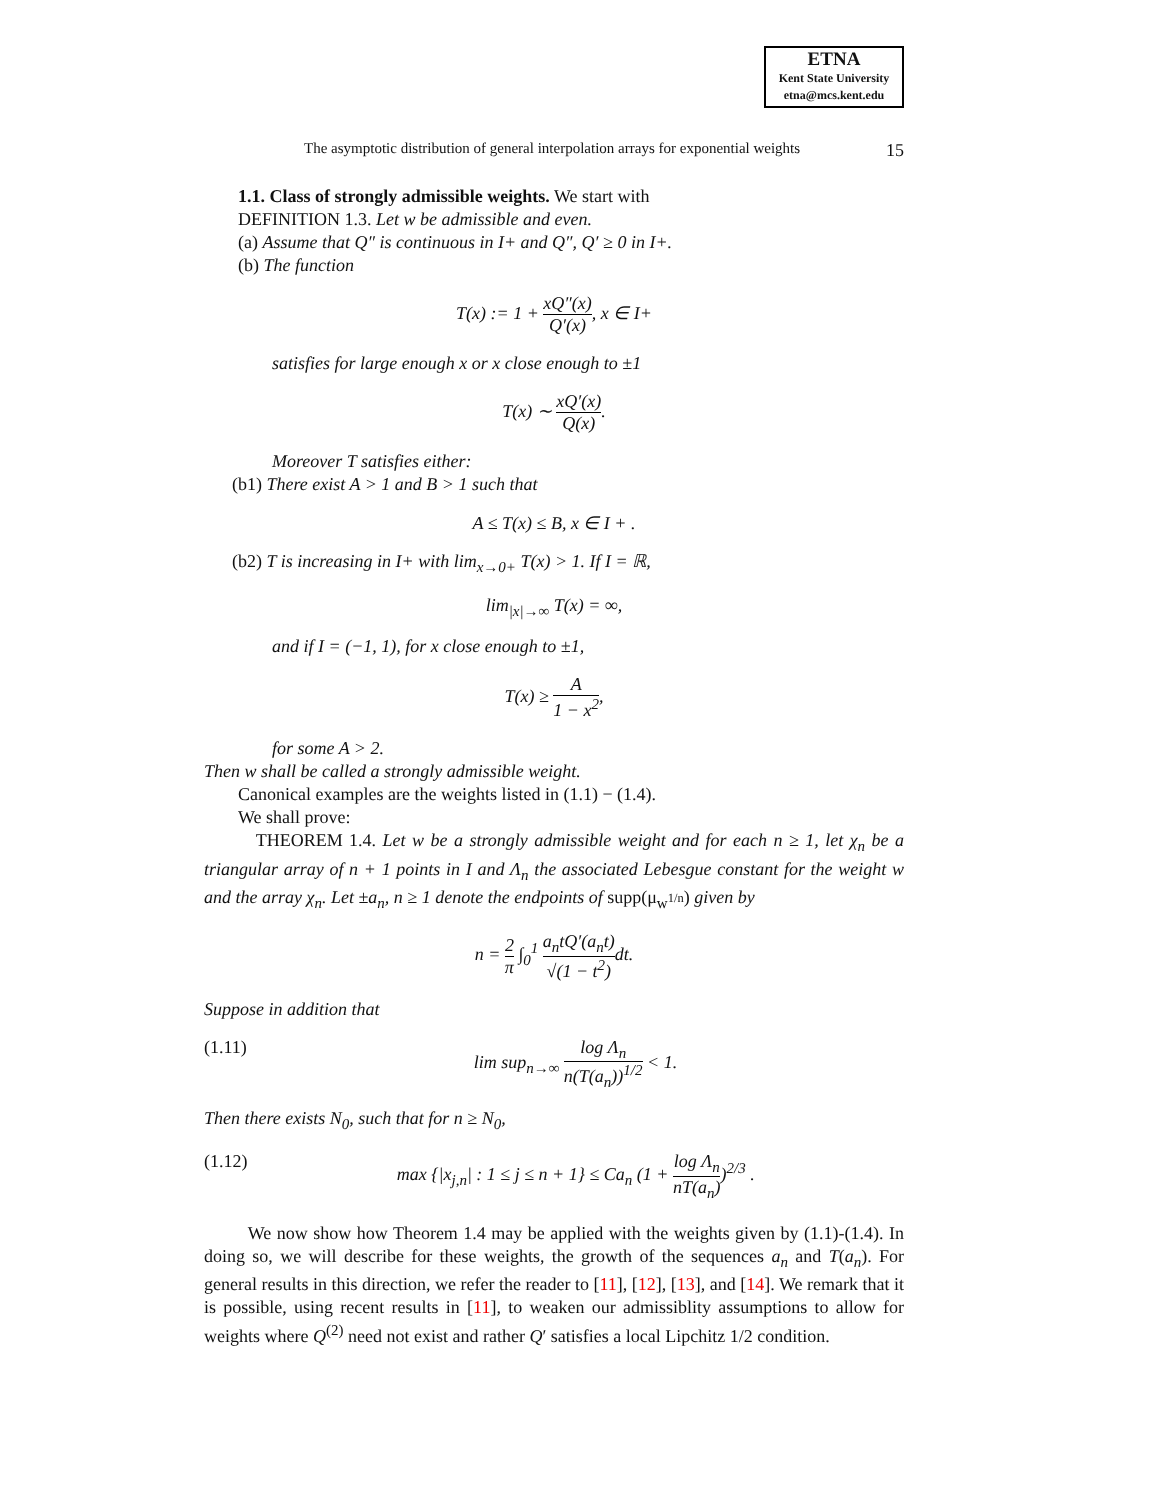ETNA
Kent State University
etna@mcs.kent.edu
The asymptotic distribution of general interpolation arrays for exponential weights 15
1.1. Class of strongly admissible weights. We start with
DEFINITION 1.3. Let w be admissible and even.
(a) Assume that Q″ is continuous in I+ and Q″, Q′ ≥ 0 in I+.
(b) The function
T(x) := 1 + xQ″(x) Q′(x), x ∈ I+
satisfies for large enough x or x close enough to ±1
T(x) ∼ xQ′(x) Q(x).
Moreover T satisfies either:
(b1) There exist A > 1 and B > 1 such that
A ≤ T(x) ≤ B, x ∈ I + .
(b2) T is increasing in I+ with lim<sub>x→0+</sub> T(x) > 1. If I = ℝ,
lim<sub>|x|→∞</sub> T(x) = ∞,
and if I = (−1, 1), for x close enough to ±1,
T(x) ≥ A 1 − x<sup>2</sup>,
for some A > 2.
Then w shall be called a strongly admissible weight.
Canonical examples are the weights listed in (1.1) − (1.4).
We shall prove:
THEOREM 1.4. Let w be a strongly admissible weight and for each n ≥ 1, let χ<sub>n</sub> be a triangular array of n + 1 points in I and Λ<sub>n</sub> the associated Lebesgue constant for the weight w and the array χ<sub>n</sub>. Let ±a<sub>n</sub>, n ≥ 1 denote the endpoints of supp(μ<sub>w<sup>1/n</sup></sub>) given by
n = 2 π ∫<sub>0</sub><sup>1</sup> a<sub>n</sub>tQ′(a<sub>n</sub>t) √(1 − t<sup>2</sup>) dt.
Suppose in addition that
(1.11) lim sup<sub>n→∞</sub> log Λ<sub>n</sub> n(T(a<sub>n</sub>))<sup>1/2</sup> < 1.
Then there exists N<sub>0</sub>, such that for n ≥ N<sub>0</sub>,
(1.12) max {|x<sub>j,n</sub>| : 1 ≤ j ≤ n + 1} ≤ Ca<sub>n</sub> (1 + log Λ<sub>n</sub> nT(a<sub>n</sub>))<sup>2/3</sup> .
We now show how Theorem 1.4 may be applied with the weights given by (1.1)-(1.4). In doing so, we will describe for these weights, the growth of the sequences a<sub>n</sub> and T(a<sub>n</sub>). For general results in this direction, we refer the reader to [11], [12], [13], and [14]. We remark that it is possible, using recent results in [11], to weaken our admissiblity assumptions to allow for weights where Q<sup>(2)</sup> need not exist and rather Q′ satisfies a local Lipchitz 1/2 condition.